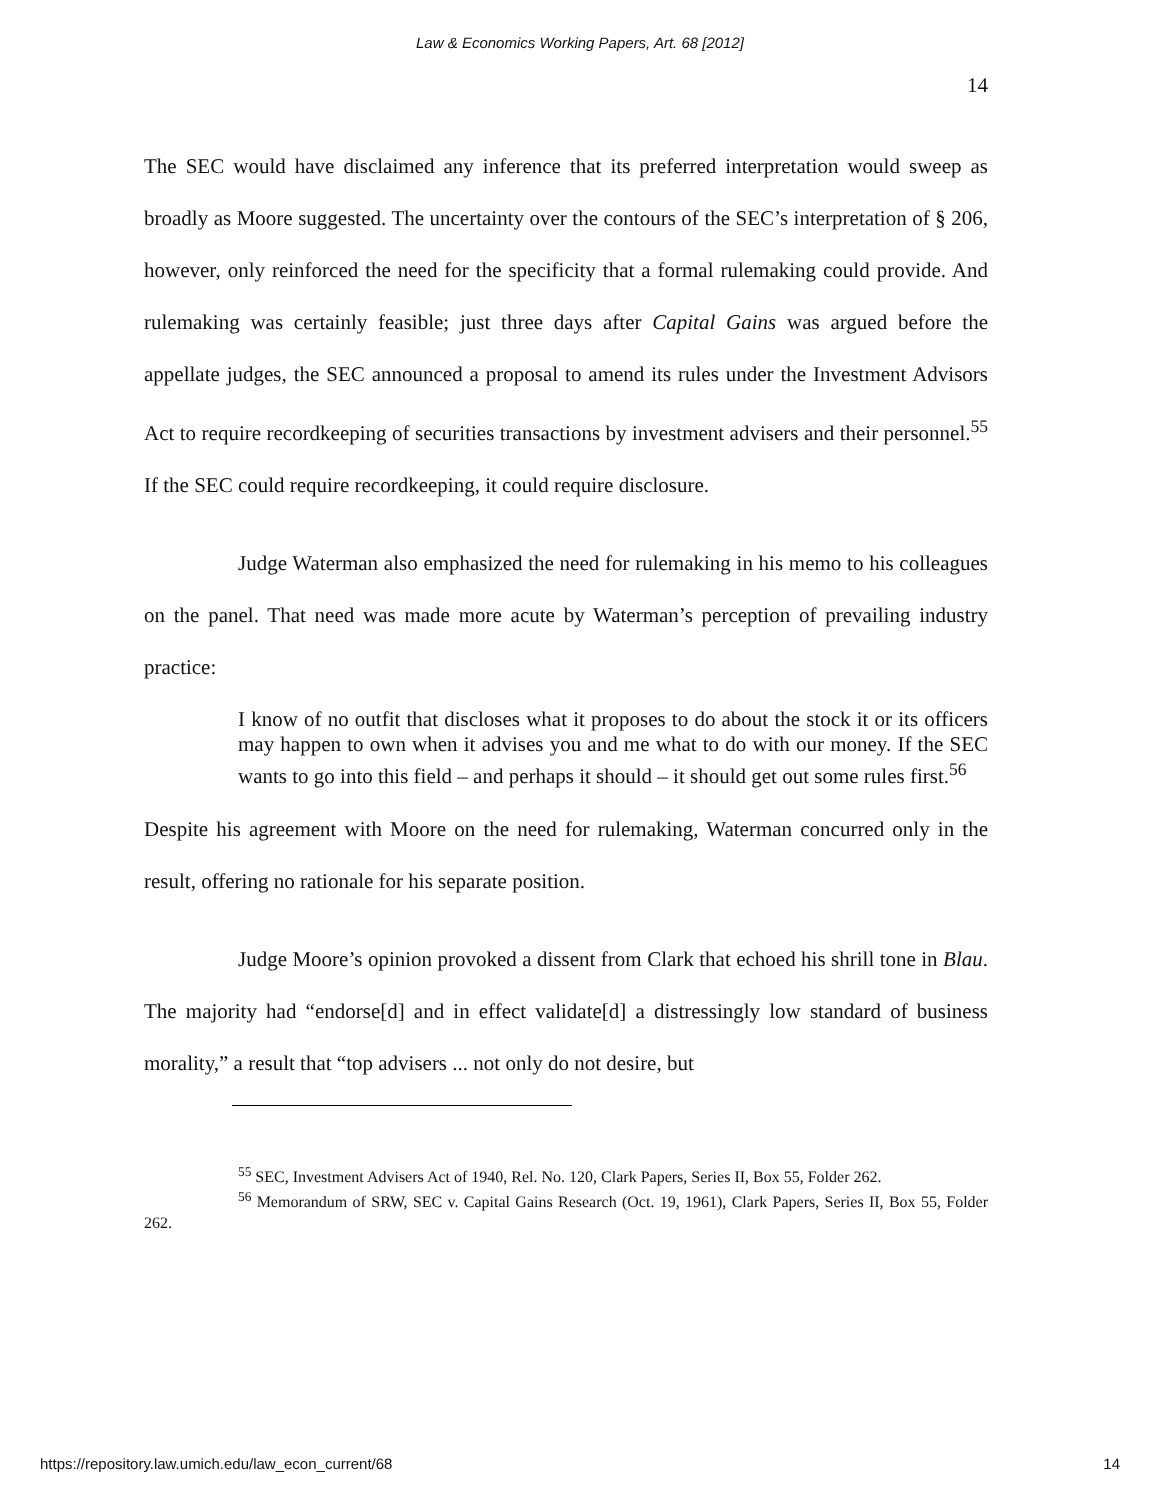Law & Economics Working Papers, Art. 68 [2012]
14
The SEC would have disclaimed any inference that its preferred interpretation would sweep as broadly as Moore suggested. The uncertainty over the contours of the SEC’s interpretation of § 206, however, only reinforced the need for the specificity that a formal rulemaking could provide. And rulemaking was certainly feasible; just three days after Capital Gains was argued before the appellate judges, the SEC announced a proposal to amend its rules under the Investment Advisors Act to require recordkeeping of securities transactions by investment advisers and their personnel.<sup>55</sup> If the SEC could require recordkeeping, it could require disclosure.
Judge Waterman also emphasized the need for rulemaking in his memo to his colleagues on the panel. That need was made more acute by Waterman’s perception of prevailing industry practice:
I know of no outfit that discloses what it proposes to do about the stock it or its officers may happen to own when it advises you and me what to do with our money. If the SEC wants to go into this field – and perhaps it should – it should get out some rules first.<sup>56</sup>
Despite his agreement with Moore on the need for rulemaking, Waterman concurred only in the result, offering no rationale for his separate position.
Judge Moore’s opinion provoked a dissent from Clark that echoed his shrill tone in Blau. The majority had “endorse[d] and in effect validate[d] a distressingly low standard of business morality,” a result that “top advisers ... not only do not desire, but
<sup>55</sup> SEC, Investment Advisers Act of 1940, Rel. No. 120, Clark Papers, Series II, Box 55, Folder 262.
<sup>56</sup> Memorandum of SRW, SEC v. Capital Gains Research (Oct. 19, 1961), Clark Papers, Series II, Box 55, Folder 262.
https://repository.law.umich.edu/law_econ_current/68 14